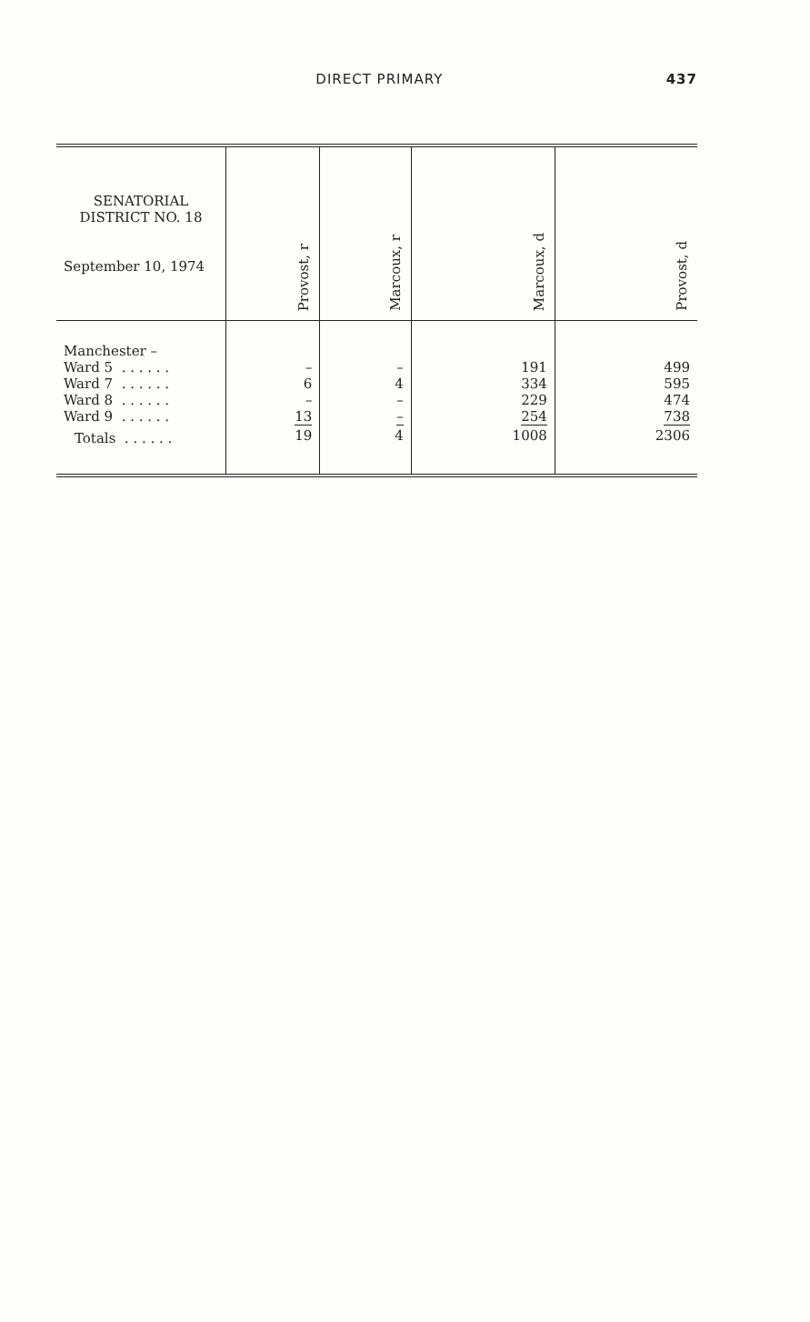DIRECT PRIMARY 437
| SENATORIAL DISTRICT NO. 18 September 10, 1974 | Provost, r | Marcoux, r | Marcoux, d | Provost, d |
| --- | --- | --- | --- | --- |
| Manchester – Ward 5 . . . . . . Ward 7 . . . . . . Ward 8 . . . . . . Ward 9 . . . . . . | – 6 – 13 | – 4 – – | 191 334 229 254 | 499 595 474 738 |
| Totals . . . . . . | 19 | 4 | 1008 | 2306 |